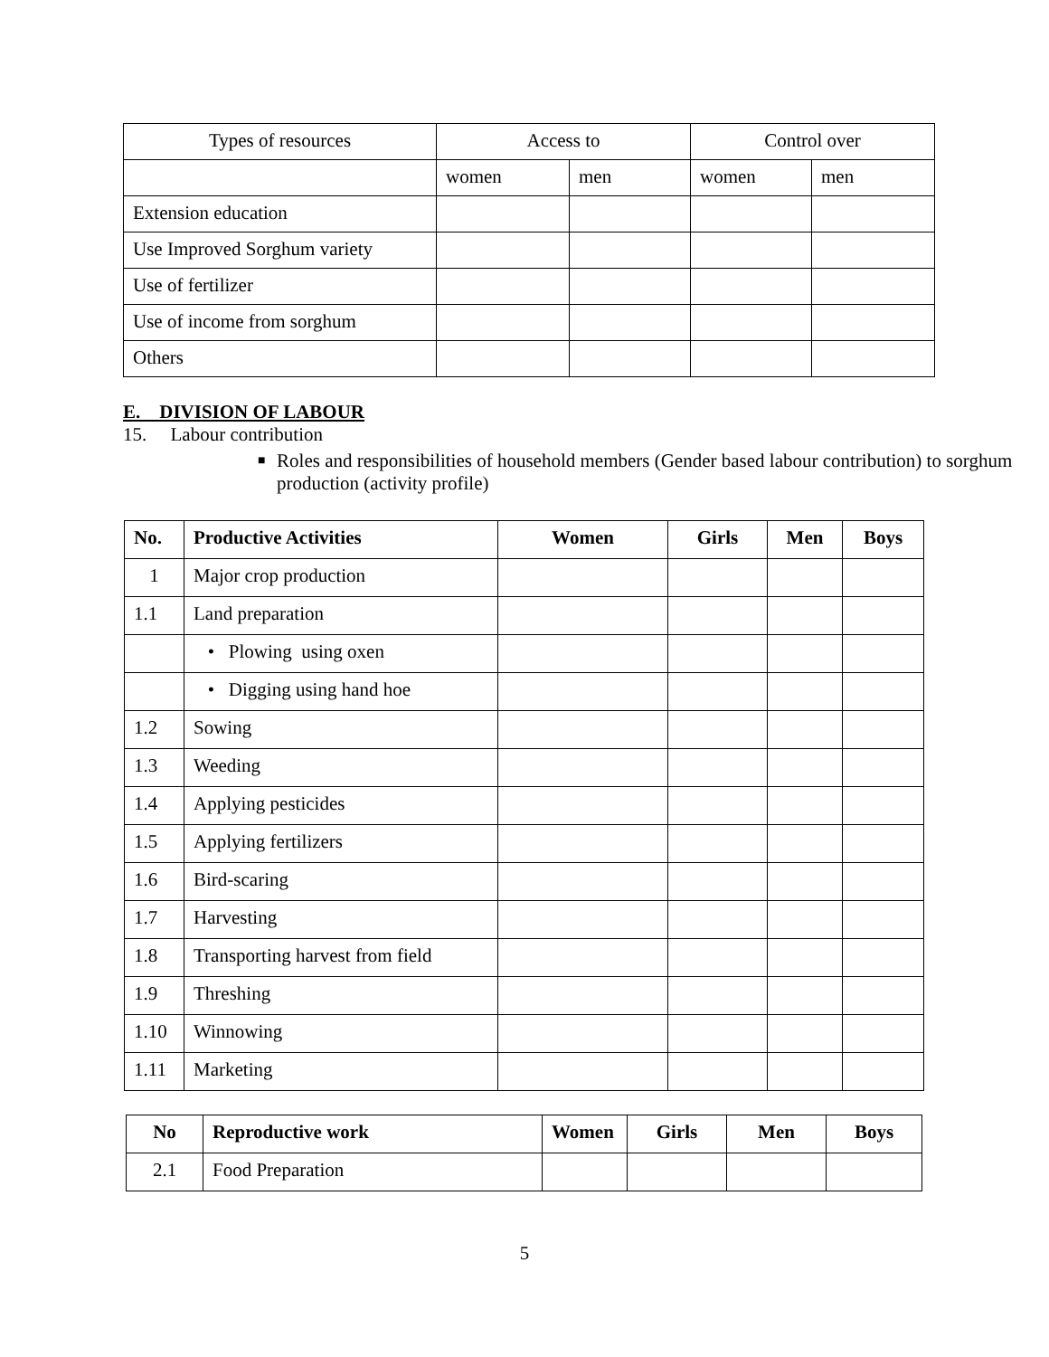| Types of resources | Access to | | Control over | |
| | women | men | women | men |
| Extension education | | | | |
| Use Improved Sorghum variety | | | | |
| Use of fertilizer | | | | |
| Use of income from sorghum | | | | |
| Others | | | | |
E. DIVISION OF LABOUR
15. Labour contribution
■ Roles and responsibilities of household members (Gender based labour contribution) to sorghum production (activity profile)
| No. | Productive Activities | Women | Girls | Men | Boys |
| --- | --- | --- | --- | --- | --- |
| 1 | Major crop production | | | | |
| 1.1 | Land preparation | | | | |
| | • Plowing using oxen | | | | |
| | • Digging using hand hoe | | | | |
| 1.2 | Sowing | | | | |
| 1.3 | Weeding | | | | |
| 1.4 | Applying pesticides | | | | |
| 1.5 | Applying fertilizers | | | | |
| 1.6 | Bird-scaring | | | | |
| 1.7 | Harvesting | | | | |
| 1.8 | Transporting harvest from field | | | | |
| 1.9 | Threshing | | | | |
| 1.10 | Winnowing | | | | |
| 1.11 | Marketing | | | | |
| No | Reproductive work | Women | Girls | Men | Boys |
| --- | --- | --- | --- | --- | --- |
| 2.1 | Food Preparation | | | | |
5